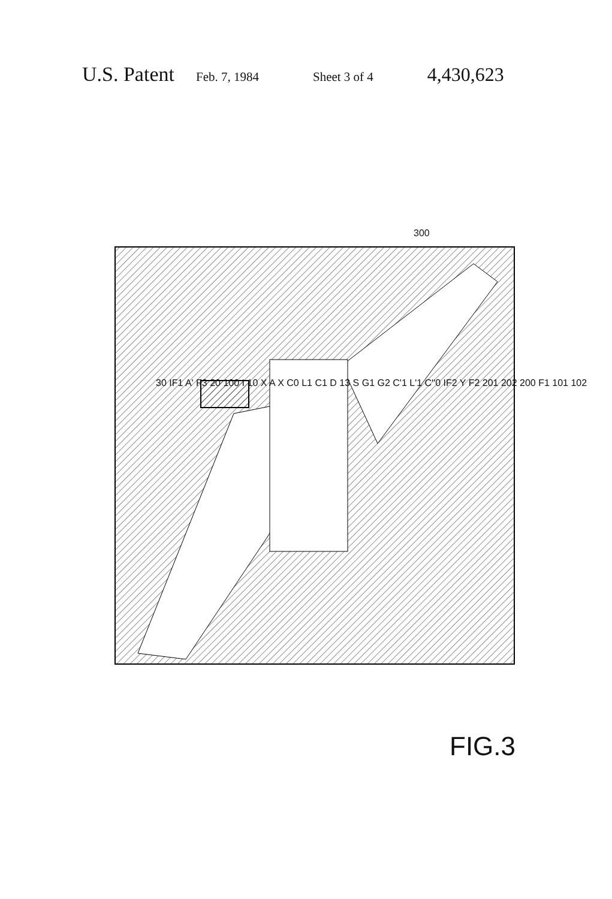U.S. Patent Feb. 7, 1984 Sheet 3 of 4 4,430,623
300
30 IF1 A' F3 20 100 I 10 X A X C0 L1 C1 D 13 S G1 G2 C'1 L'1 C''0 IF2 Y F2 201 202 200 F1 101 102
FIG.3